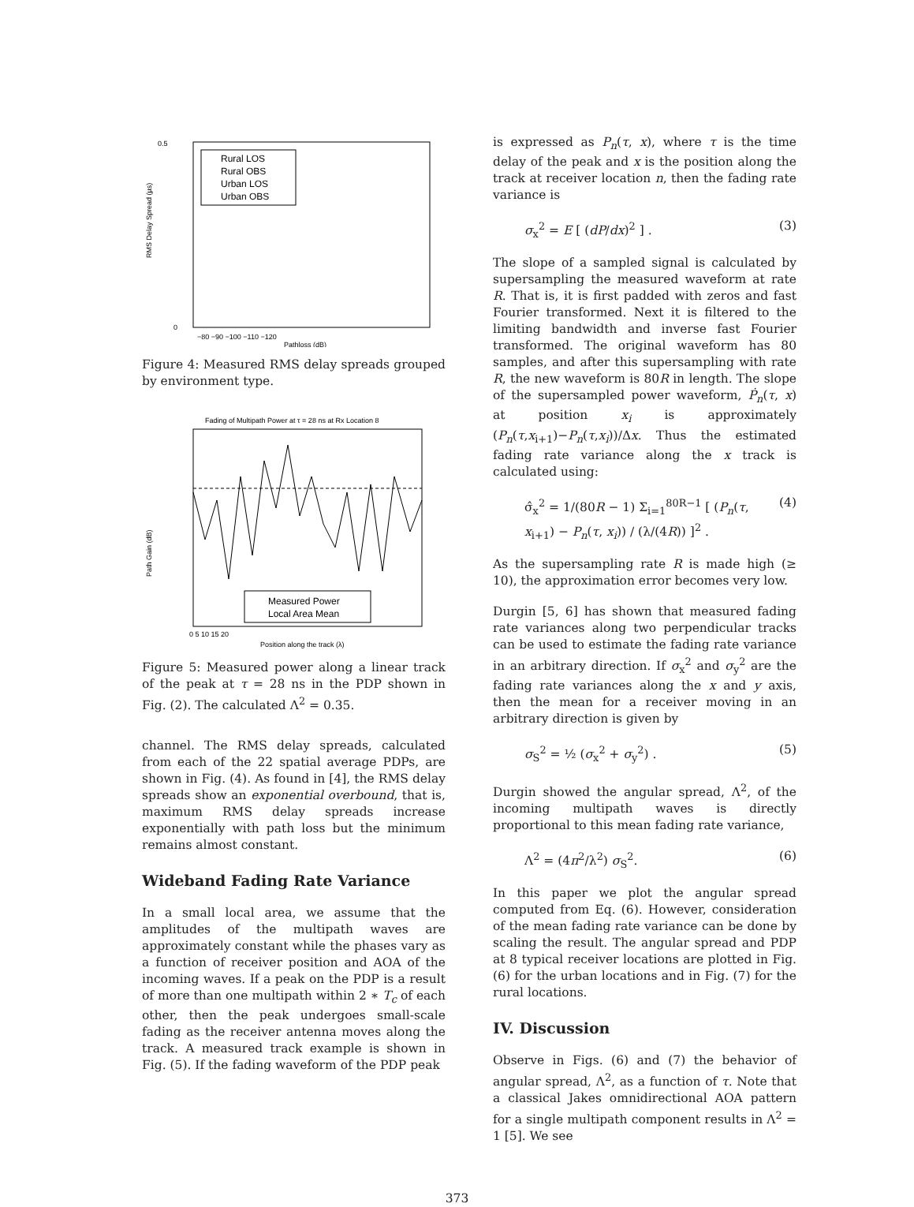0.5
0
RMS Delay Spread (µs)
Rural LOS
Rural OBS
Urban LOS
Urban OBS
−80 −90 −100 −110 −120
Pathloss (dB)
Figure 4: Measured RMS delay spreads grouped by environment type.
Fading of Multipath Power at τ = 28 ns at Rx Location 8
Measured Power
Local Area Mean
Path Gain (dB)
0 5 10 15 20
Position along the track (λ)
Figure 5: Measured power along a linear track of the peak at τ = 28 ns in the PDP shown in Fig. (2). The calculated Λ<sup>2</sup> = 0.35.
channel. The RMS delay spreads, calculated from each of the 22 spatial average PDPs, are shown in Fig. (4). As found in [4], the RMS delay spreads show an exponential overbound, that is, maximum RMS delay spreads increase exponentially with path loss but the minimum remains almost constant.
Wideband Fading Rate Variance
In a small local area, we assume that the amplitudes of the multipath waves are approximately constant while the phases vary as a function of receiver position and AOA of the incoming waves. If a peak on the PDP is a result of more than one multipath within 2 ∗ T<sub>c</sub> of each other, then the peak undergoes small-scale fading as the receiver antenna moves along the track. A measured track example is shown in Fig. (5). If the fading waveform of the PDP peak
is expressed as P<sub>n</sub>(τ, x), where τ is the time delay of the peak and x is the position along the track at receiver location n, then the fading rate variance is
σ<sub>x</sub><sup>2</sup> = E [ (dP/dx)<sup>2</sup> ] . (3)
The slope of a sampled signal is calculated by supersampling the measured waveform at rate R. That is, it is first padded with zeros and fast Fourier transformed. Next it is filtered to the limiting bandwidth and inverse fast Fourier transformed. The original waveform has 80 samples, and after this supersampling with rate R, the new waveform is 80R in length. The slope of the supersampled power waveform, Ṗ<sub>n</sub>(τ, x) at position x<sub>i</sub> is approximately (P<sub>n</sub>(τ,x<sub>i+1</sub>)−P<sub>n</sub>(τ,x<sub>i</sub>))/Δx. Thus the estimated fading rate variance along the x track is calculated using:
σ̂<sub>x</sub><sup>2</sup> = 1/(80R − 1) Σ<sub>i=1</sub><sup>80R−1</sup> [ (P<sub>n</sub>(τ, x<sub>i+1</sub>) − P<sub>n</sub>(τ, x<sub>i</sub>)) / (λ/(4R)) ]<sup>2</sup> . (4)
As the supersampling rate R is made high (≥ 10), the approximation error becomes very low.
Durgin [5, 6] has shown that measured fading rate variances along two perpendicular tracks can be used to estimate the fading rate variance in an arbitrary direction. If σ<sub>x</sub><sup>2</sup> and σ<sub>y</sub><sup>2</sup> are the fading rate variances along the x and y axis, then the mean for a receiver moving in an arbitrary direction is given by
σ<sub>S</sub><sup>2</sup> = ½ (σ<sub>x</sub><sup>2</sup> + σ<sub>y</sub><sup>2</sup>) . (5)
Durgin showed the angular spread, Λ<sup>2</sup>, of the incoming multipath waves is directly proportional to this mean fading rate variance,
Λ<sup>2</sup> = (4π<sup>2</sup>/λ<sup>2</sup>) σ<sub>S</sub><sup>2</sup>. (6)
In this paper we plot the angular spread computed from Eq. (6). However, consideration of the mean fading rate variance can be done by scaling the result. The angular spread and PDP at 8 typical receiver locations are plotted in Fig. (6) for the urban locations and in Fig. (7) for the rural locations.
IV. Discussion
Observe in Figs. (6) and (7) the behavior of angular spread, Λ<sup>2</sup>, as a function of τ. Note that a classical Jakes omnidirectional AOA pattern for a single multipath component results in Λ<sup>2</sup> = 1 [5]. We see
373